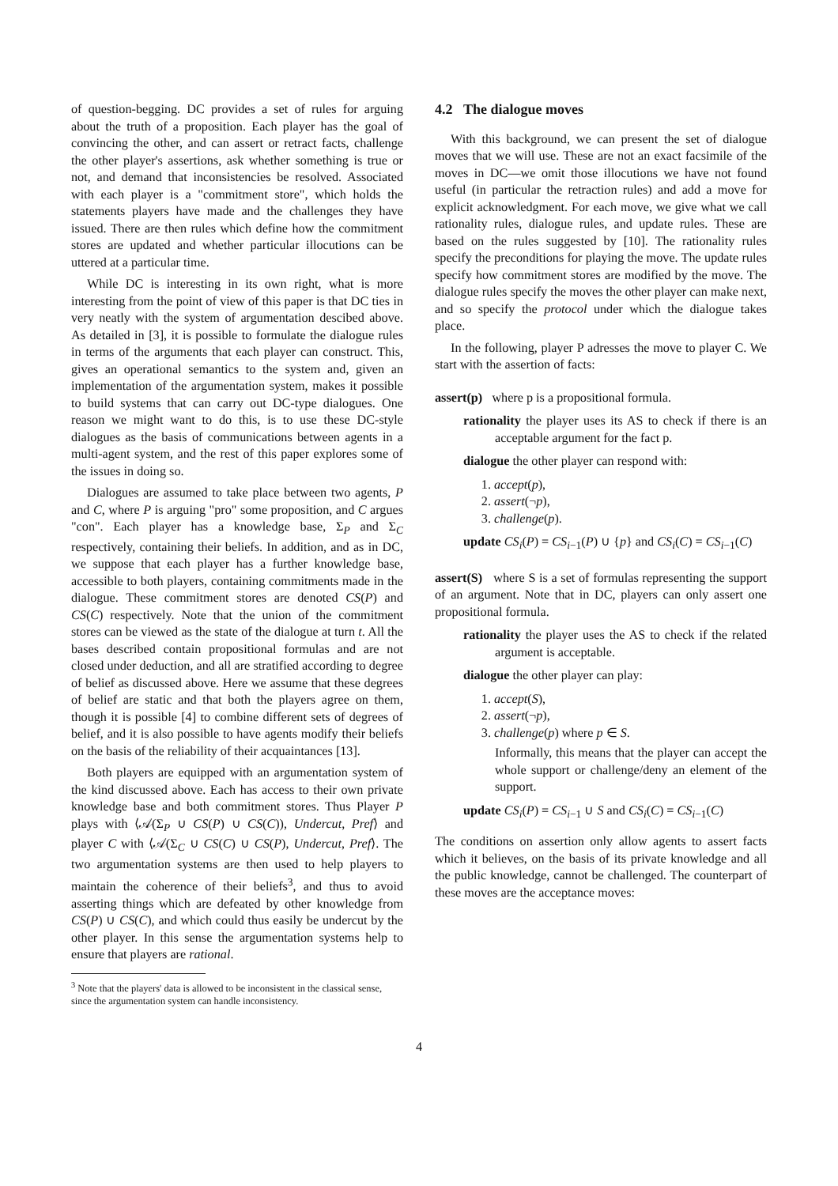of question-begging. DC provides a set of rules for arguing about the truth of a proposition. Each player has the goal of convincing the other, and can assert or retract facts, challenge the other player's assertions, ask whether something is true or not, and demand that inconsistencies be resolved. Associated with each player is a "commitment store", which holds the statements players have made and the challenges they have issued. There are then rules which define how the commitment stores are updated and whether particular illocutions can be uttered at a particular time.
While DC is interesting in its own right, what is more interesting from the point of view of this paper is that DC ties in very neatly with the system of argumentation descibed above. As detailed in [3], it is possible to formulate the dialogue rules in terms of the arguments that each player can construct. This, gives an operational semantics to the system and, given an implementation of the argumentation system, makes it possible to build systems that can carry out DC-type dialogues. One reason we might want to do this, is to use these DC-style dialogues as the basis of communications between agents in a multi-agent system, and the rest of this paper explores some of the issues in doing so.
Dialogues are assumed to take place between two agents, P and C, where P is arguing "pro" some proposition, and C argues "con". Each player has a knowledge base, Σ<sub>P</sub> and Σ<sub>C</sub> respectively, containing their beliefs. In addition, and as in DC, we suppose that each player has a further knowledge base, accessible to both players, containing commitments made in the dialogue. These commitment stores are denoted CS(P) and CS(C) respectively. Note that the union of the commitment stores can be viewed as the state of the dialogue at turn t. All the bases described contain propositional formulas and are not closed under deduction, and all are stratified according to degree of belief as discussed above. Here we assume that these degrees of belief are static and that both the players agree on them, though it is possible [4] to combine different sets of degrees of belief, and it is also possible to have agents modify their beliefs on the basis of the reliability of their acquaintances [13].
Both players are equipped with an argumentation system of the kind discussed above. Each has access to their own private knowledge base and both commitment stores. Thus Player P plays with ⟨𝒜(Σ<sub>P</sub> ∪ CS(P) ∪ CS(C)), Undercut, Pref⟩ and player C with ⟨𝒜(Σ<sub>C</sub> ∪ CS(C) ∪ CS(P), Undercut, Pref⟩. The two argumentation systems are then used to help players to maintain the coherence of their beliefs<sup>3</sup>, and thus to avoid asserting things which are defeated by other knowledge from CS(P) ∪ CS(C), and which could thus easily be undercut by the other player. In this sense the argumentation systems help to ensure that players are rational.
<sup>3</sup> Note that the players' data is allowed to be inconsistent in the classical sense, since the argumentation system can handle inconsistency.
4.2 The dialogue moves
With this background, we can present the set of dialogue moves that we will use. These are not an exact facsimile of the moves in DC—we omit those illocutions we have not found useful (in particular the retraction rules) and add a move for explicit acknowledgment. For each move, we give what we call rationality rules, dialogue rules, and update rules. These are based on the rules suggested by [10]. The rationality rules specify the preconditions for playing the move. The update rules specify how commitment stores are modified by the move. The dialogue rules specify the moves the other player can make next, and so specify the protocol under which the dialogue takes place.
In the following, player P adresses the move to player C. We start with the assertion of facts:
assert(p) where p is a propositional formula.
rationality the player uses its AS to check if there is an acceptable argument for the fact p.
dialogue the other player can respond with:
1. accept(p),
2. assert(¬p),
3. challenge(p).
update CS<sub>i</sub>(P) = CS<sub>i−1</sub>(P) ∪ {p} and CS<sub>i</sub>(C) = CS<sub>i−1</sub>(C)
assert(S) where S is a set of formulas representing the support of an argument. Note that in DC, players can only assert one propositional formula.
rationality the player uses the AS to check if the related argument is acceptable.
dialogue the other player can play:
1. accept(S),
2. assert(¬p),
3. challenge(p) where p ∈ S.
Informally, this means that the player can accept the whole support or challenge/deny an element of the support.
update CS<sub>i</sub>(P) = CS<sub>i−1</sub> ∪ S and CS<sub>i</sub>(C) = CS<sub>i−1</sub>(C)
The conditions on assertion only allow agents to assert facts which it believes, on the basis of its private knowledge and all the public knowledge, cannot be challenged. The counterpart of these moves are the acceptance moves:
4